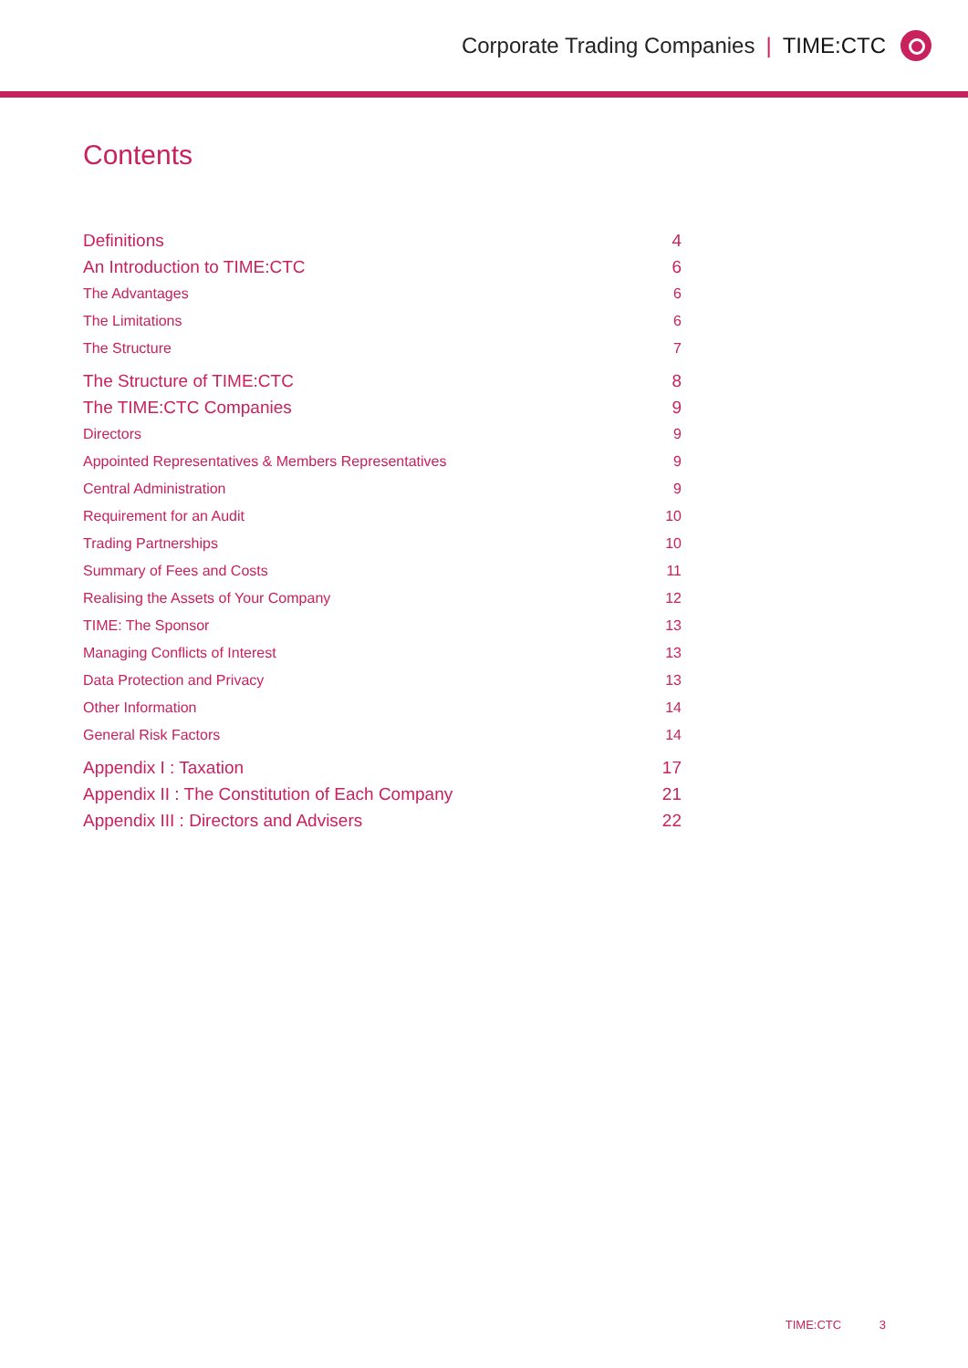Corporate Trading Companies | TIME:CTC
Contents
Definitions 4
An Introduction to TIME:CTC 6
The Advantages 6
The Limitations 6
The Structure 7
The Structure of TIME:CTC 8
The TIME:CTC Companies 9
Directors 9
Appointed Representatives & Members Representatives 9
Central Administration 9
Requirement for an Audit 10
Trading Partnerships 10
Summary of Fees and Costs 11
Realising the Assets of Your Company 12
TIME: The Sponsor 13
Managing Conflicts of Interest 13
Data Protection and Privacy 13
Other Information 14
General Risk Factors 14
Appendix I : Taxation 17
Appendix II : The Constitution of Each Company 21
Appendix III : Directors and Advisers 22
TIME:CTC 3